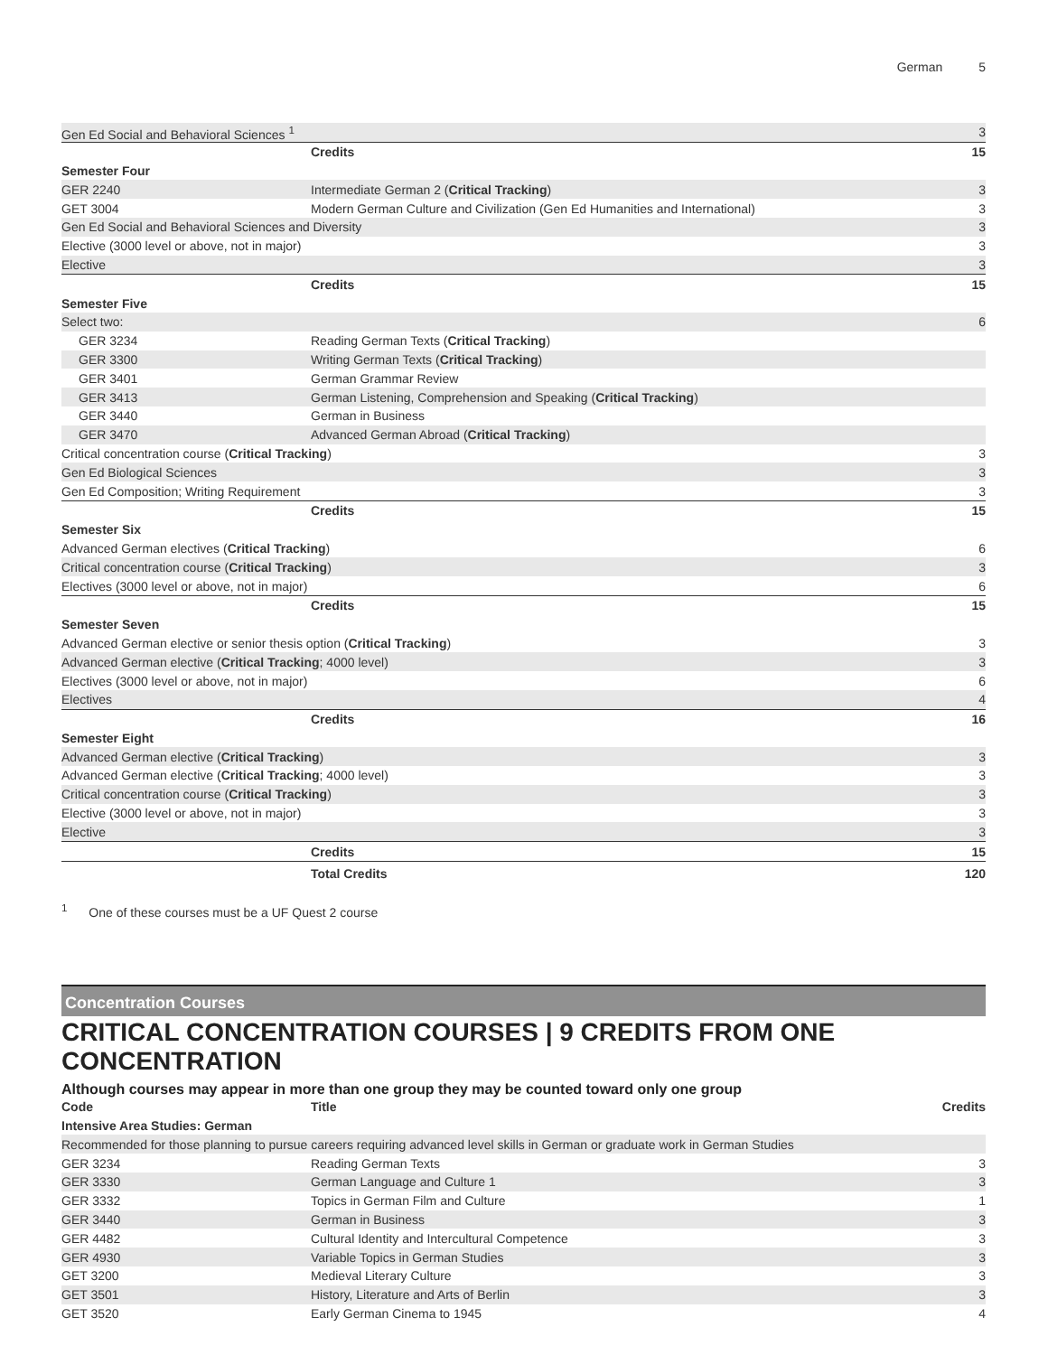German 5
| Gen Ed Social and Behavioral Sciences <sup>1</sup> | | 3 |
| | Credits | 15 |
| Semester Four | | |
| GER 2240 | Intermediate German 2 ( Critical Tracking ) | 3 |
| GET 3004 | Modern German Culture and Civilization (Gen Ed Humanities and International) | 3 |
| Gen Ed Social and Behavioral Sciences and Diversity | | 3 |
| Elective (3000 level or above, not in major) | | 3 |
| Elective | | 3 |
| | Credits | 15 |
| Semester Five | | |
| Select two: | | 6 |
| GER 3234 | Reading German Texts ( Critical Tracking ) | |
| GER 3300 | Writing German Texts ( Critical Tracking ) | |
| GER 3401 | German Grammar Review | |
| GER 3413 | German Listening, Comprehension and Speaking ( Critical Tracking ) | |
| GER 3440 | German in Business | |
| GER 3470 | Advanced German Abroad ( Critical Tracking ) | |
| Critical concentration course ( Critical Tracking ) | | 3 |
| Gen Ed Biological Sciences | | 3 |
| Gen Ed Composition; Writing Requirement | | 3 |
| | Credits | 15 |
| Semester Six | | |
| Advanced German electives ( Critical Tracking ) | | 6 |
| Critical concentration course ( Critical Tracking ) | | 3 |
| Electives (3000 level or above, not in major) | | 6 |
| | Credits | 15 |
| Semester Seven | | |
| Advanced German elective or senior thesis option ( Critical Tracking ) | | 3 |
| Advanced German elective ( Critical Tracking ; 4000 level) | | 3 |
| Electives (3000 level or above, not in major) | | 6 |
| Electives | | 4 |
| | Credits | 16 |
| Semester Eight | | |
| Advanced German elective ( Critical Tracking ) | | 3 |
| Advanced German elective ( Critical Tracking ; 4000 level) | | 3 |
| Critical concentration course ( Critical Tracking ) | | 3 |
| Elective (3000 level or above, not in major) | | 3 |
| Elective | | 3 |
| | Credits | 15 |
| | Total Credits | 120 |
<sup>1</sup> One of these courses must be a UF Quest 2 course
Concentration Courses
CRITICAL CONCENTRATION COURSES | 9 CREDITS FROM ONE CONCENTRATION
Although courses may appear in more than one group they may be counted toward only one group
| Code | Title | Credits |
| --- | --- | --- |
| Intensive Area Studies: German | | |
| Recommended for those planning to pursue careers requiring advanced level skills in German or graduate work in German Studies | | |
| GER 3234 | Reading German Texts | 3 |
| GER 3330 | German Language and Culture 1 | 3 |
| GER 3332 | Topics in German Film and Culture | 1 |
| GER 3440 | German in Business | 3 |
| GER 4482 | Cultural Identity and Intercultural Competence | 3 |
| GER 4930 | Variable Topics in German Studies | 3 |
| GET 3200 | Medieval Literary Culture | 3 |
| GET 3501 | History, Literature and Arts of Berlin | 3 |
| GET 3520 | Early German Cinema to 1945 | 4 |